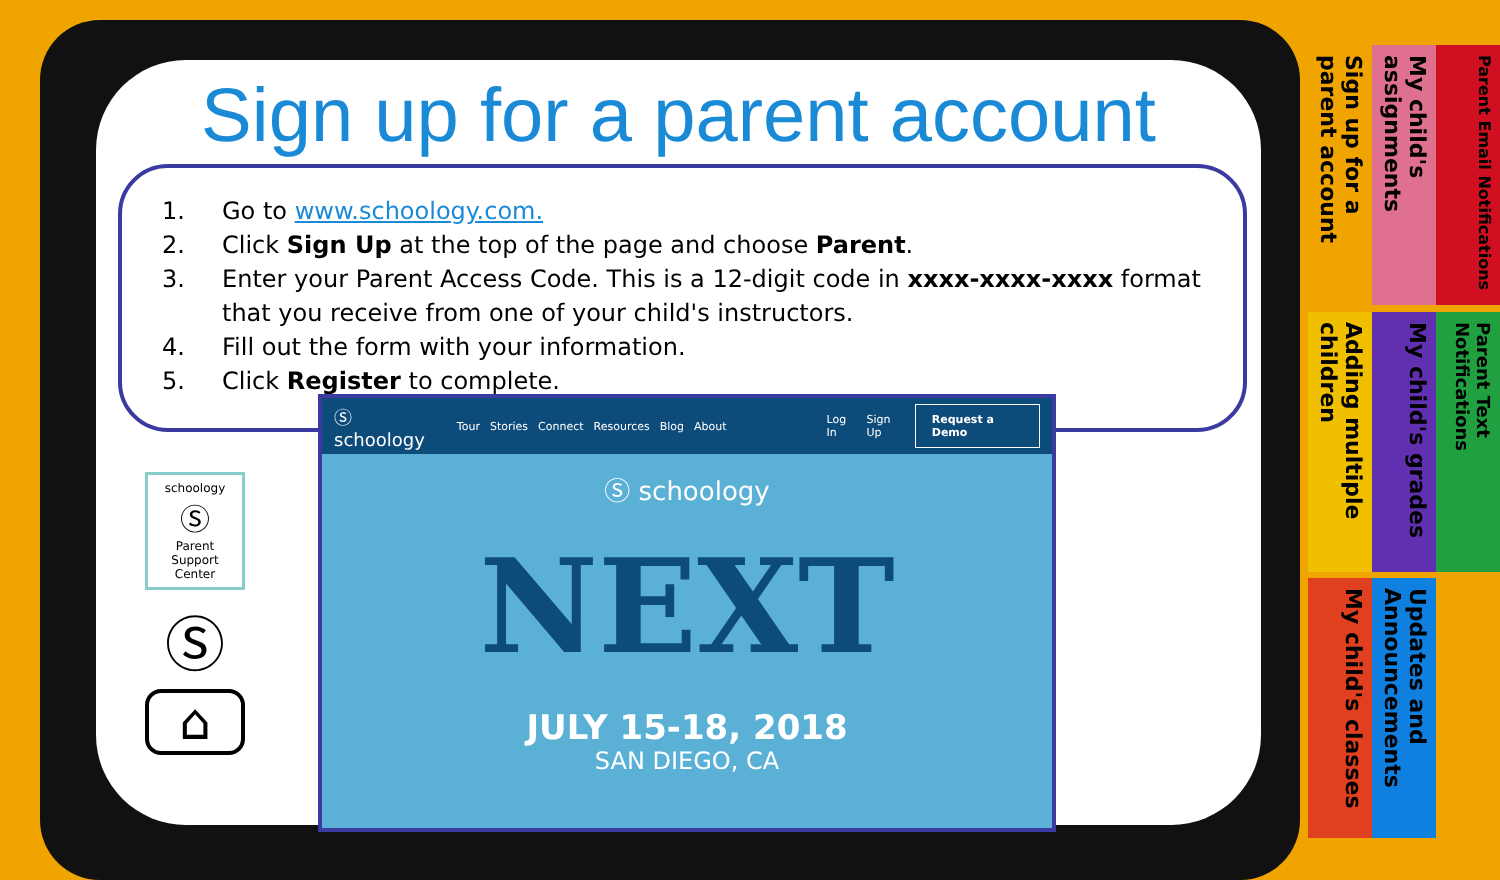Sign up for a parent account
1. Go to www.schoology.com.
2. Click Sign Up at the top of the page and choose Parent.
3. Enter your Parent Access Code. This is a 12-digit code in xxxx-xxxx-xxxx format that you receive from one of your child's instructors.
4. Fill out the form with your information.
5. Click Register to complete.
Ⓢ schoology Tour Stories Connect Resources Blog About Log In Sign Up Request a Demo
Ⓢ schoology
NEXT
JULY 15-18, 2018
SAN DIEGO, CA
schoology
Ⓢ
Parent Support Center
Ⓢ
⌂
Sign up for a parent account
My child's assignments
Parent Email Notifications
Adding multiple children
My child's grades
Parent Text Notifications
My child's classes
Updates and Announcements